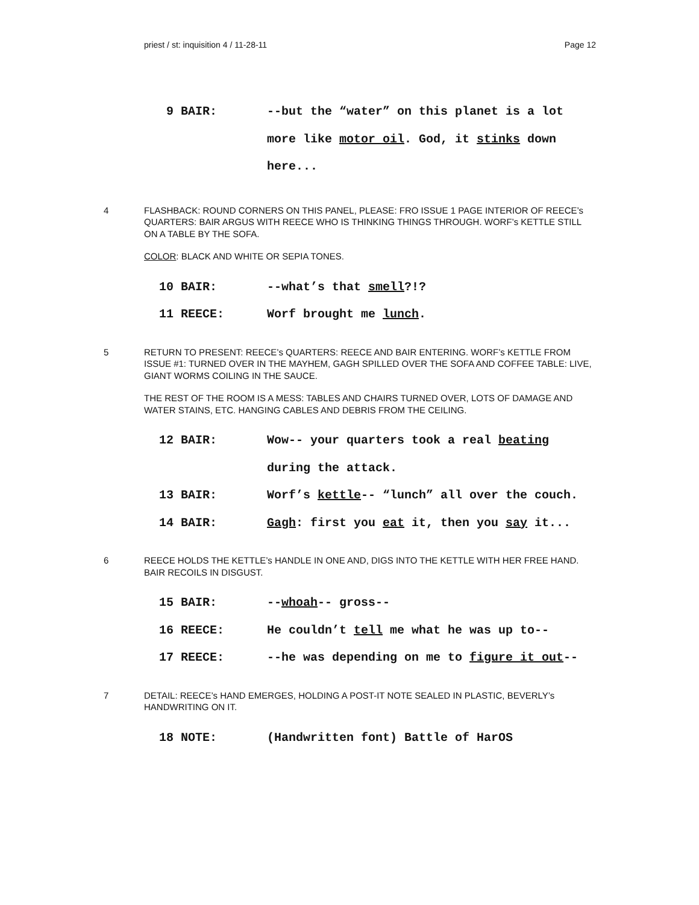priest / st: inquisition 4 / 11-28-11 Page 12
9 BAIR: --but the “water” on this planet is a lot more like motor oil. God, it stinks down here...
4 FLASHBACK: ROUND CORNERS ON THIS PANEL, PLEASE: FRO ISSUE 1 PAGE INTERIOR OF REECE’s QUARTERS: BAIR ARGUS WITH REECE WHO IS THINKING THINGS THROUGH. WORF’s KETTLE STILL ON A TABLE BY THE SOFA.
COLOR: BLACK AND WHITE OR SEPIA TONES.
10 BAIR: --what’s that smell?!?
11 REECE: Worf brought me lunch.
5 RETURN TO PRESENT: REECE’s QUARTERS: REECE AND BAIR ENTERING. WORF’s KETTLE FROM ISSUE #1: TURNED OVER IN THE MAYHEM, GAGH SPILLED OVER THE SOFA AND COFFEE TABLE: LIVE, GIANT WORMS COILING IN THE SAUCE.
THE REST OF THE ROOM IS A MESS: TABLES AND CHAIRS TURNED OVER, LOTS OF DAMAGE AND WATER STAINS, ETC. HANGING CABLES AND DEBRIS FROM THE CEILING.
12 BAIR: Wow-- your quarters took a real beating during the attack.
13 BAIR: Worf’s kettle-- “lunch” all over the couch.
14 BAIR: Gagh: first you eat it, then you say it...
6 REECE HOLDS THE KETTLE’s HANDLE IN ONE AND, DIGS INTO THE KETTLE WITH HER FREE HAND. BAIR RECOILS IN DISGUST.
15 BAIR: --whoah-- gross--
16 REECE: He couldn’t tell me what he was up to--
17 REECE: --he was depending on me to figure it out--
7 DETAIL: REECE’s HAND EMERGES, HOLDING A POST-IT NOTE SEALED IN PLASTIC, BEVERLY’s HANDWRITING ON IT.
18 NOTE: (Handwritten font) Battle of HarOS